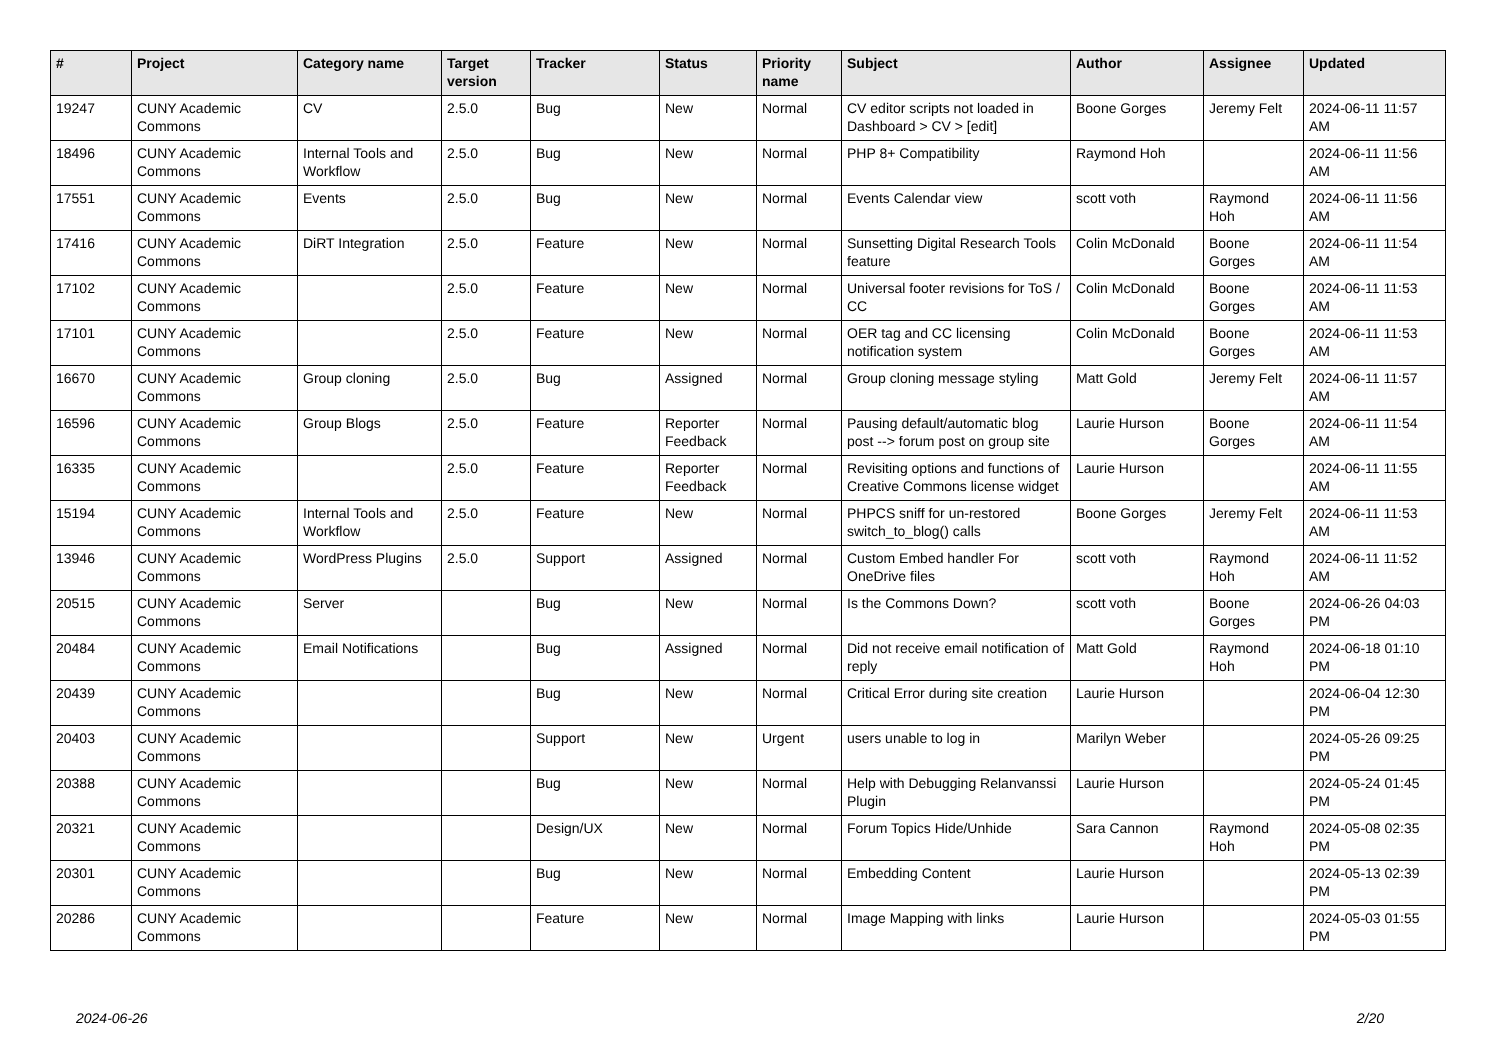| # | Project | Category name | Target version | Tracker | Status | Priority name | Subject | Author | Assignee | Updated |
| --- | --- | --- | --- | --- | --- | --- | --- | --- | --- | --- |
| 19247 | CUNY Academic Commons | CV | 2.5.0 | Bug | New | Normal | CV editor scripts not loaded in Dashboard > CV > [edit] | Boone Gorges | Jeremy Felt | 2024-06-11 11:57 AM |
| 18496 | CUNY Academic Commons | Internal Tools and Workflow | 2.5.0 | Bug | New | Normal | PHP 8+ Compatibility | Raymond Hoh | | 2024-06-11 11:56 AM |
| 17551 | CUNY Academic Commons | Events | 2.5.0 | Bug | New | Normal | Events Calendar view | scott voth | Raymond Hoh | 2024-06-11 11:56 AM |
| 17416 | CUNY Academic Commons | DiRT Integration | 2.5.0 | Feature | New | Normal | Sunsetting Digital Research Tools feature | Colin McDonald | Boone Gorges | 2024-06-11 11:54 AM |
| 17102 | CUNY Academic Commons | | 2.5.0 | Feature | New | Normal | Universal footer revisions for ToS / CC | Colin McDonald | Boone Gorges | 2024-06-11 11:53 AM |
| 17101 | CUNY Academic Commons | | 2.5.0 | Feature | New | Normal | OER tag and CC licensing notification system | Colin McDonald | Boone Gorges | 2024-06-11 11:53 AM |
| 16670 | CUNY Academic Commons | Group cloning | 2.5.0 | Bug | Assigned | Normal | Group cloning message styling | Matt Gold | Jeremy Felt | 2024-06-11 11:57 AM |
| 16596 | CUNY Academic Commons | Group Blogs | 2.5.0 | Feature | Reporter Feedback | Normal | Pausing default/automatic blog post --> forum post on group site | Laurie Hurson | Boone Gorges | 2024-06-11 11:54 AM |
| 16335 | CUNY Academic Commons | | 2.5.0 | Feature | Reporter Feedback | Normal | Revisiting options and functions of Creative Commons license widget | Laurie Hurson | | 2024-06-11 11:55 AM |
| 15194 | CUNY Academic Commons | Internal Tools and Workflow | 2.5.0 | Feature | New | Normal | PHPCS sniff for un-restored switch_to_blog() calls | Boone Gorges | Jeremy Felt | 2024-06-11 11:53 AM |
| 13946 | CUNY Academic Commons | WordPress Plugins | 2.5.0 | Support | Assigned | Normal | Custom Embed handler For OneDrive files | scott voth | Raymond Hoh | 2024-06-11 11:52 AM |
| 20515 | CUNY Academic Commons | Server | | Bug | New | Normal | Is the Commons Down? | scott voth | Boone Gorges | 2024-06-26 04:03 PM |
| 20484 | CUNY Academic Commons | Email Notifications | | Bug | Assigned | Normal | Did not receive email notification of reply | Matt Gold | Raymond Hoh | 2024-06-18 01:10 PM |
| 20439 | CUNY Academic Commons | | | Bug | New | Normal | Critical Error during site creation | Laurie Hurson | | 2024-06-04 12:30 PM |
| 20403 | CUNY Academic Commons | | | Support | New | Urgent | users unable to log in | Marilyn Weber | | 2024-05-26 09:25 PM |
| 20388 | CUNY Academic Commons | | | Bug | New | Normal | Help with Debugging Relanvanssi Plugin | Laurie Hurson | | 2024-05-24 01:45 PM |
| 20321 | CUNY Academic Commons | | | Design/UX | New | Normal | Forum Topics Hide/Unhide | Sara Cannon | Raymond Hoh | 2024-05-08 02:35 PM |
| 20301 | CUNY Academic Commons | | | Bug | New | Normal | Embedding Content | Laurie Hurson | | 2024-05-13 02:39 PM |
| 20286 | CUNY Academic Commons | | | Feature | New | Normal | Image Mapping with links | Laurie Hurson | | 2024-05-03 01:55 PM |
2024-06-26 2/20